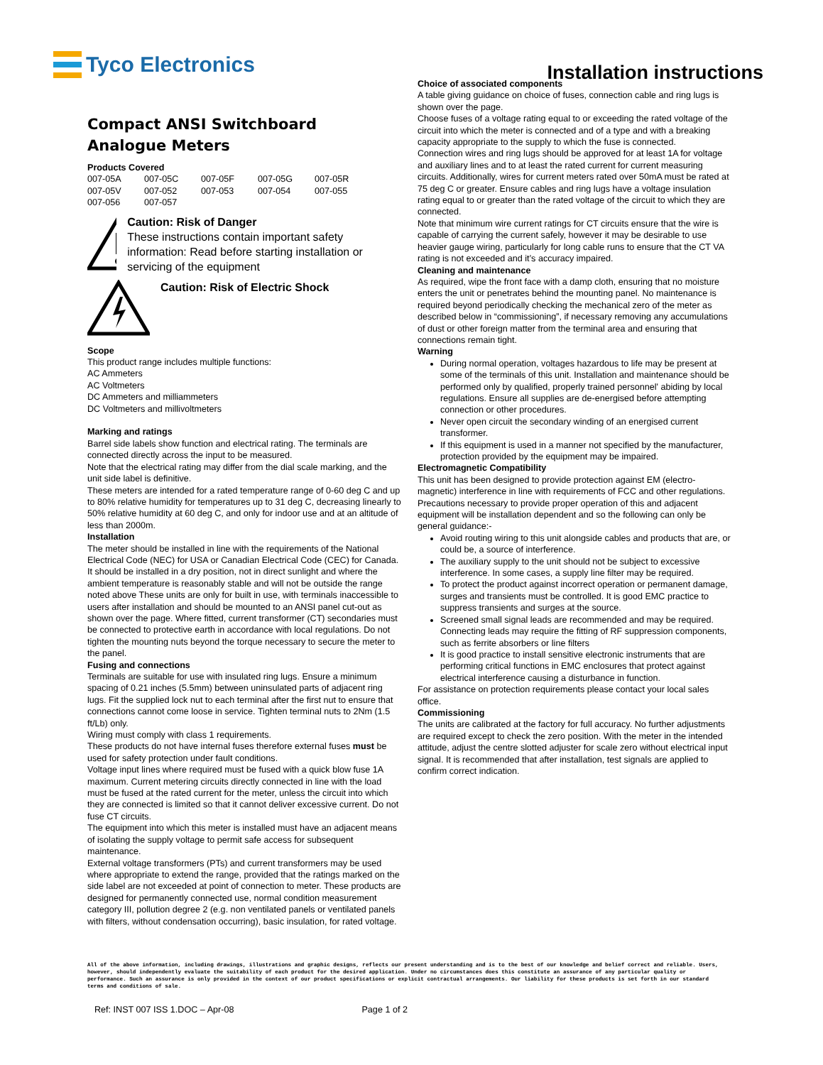Tyco Electronics
Installation instructions
Compact ANSI Switchboard
Analogue Meters
Products Covered
| 007-05A | 007-05C | 007-05F | 007-05G | 007-05R |
| 007-05V | 007-052 | 007-053 | 007-054 | 007-055 |
| 007-056 | 007-057 | | | |
Caution: Risk of Danger
These instructions contain important safety information: Read before starting installation or servicing of the equipment
Caution: Risk of Electric Shock
Scope
This product range includes multiple functions:
AC Ammeters
AC Voltmeters
DC Ammeters and milliammeters
DC Voltmeters and millivoltmeters
Marking and ratings
Barrel side labels show function and electrical rating. The terminals are connected directly across the input to be measured.
Note that the electrical rating may differ from the dial scale marking, and the unit side label is definitive.
These meters are intended for a rated temperature range of 0-60 deg C and up to 80% relative humidity for temperatures up to 31 deg C, decreasing linearly to 50% relative humidity at 60 deg C, and only for indoor use and at an altitude of less than 2000m.
Installation
The meter should be installed in line with the requirements of the National Electrical Code (NEC) for USA or Canadian Electrical Code (CEC) for Canada. It should be installed in a dry position, not in direct sunlight and where the ambient temperature is reasonably stable and will not be outside the range noted above These units are only for built in use, with terminals inaccessible to users after installation and should be mounted to an ANSI panel cut-out as shown over the page. Where fitted, current transformer (CT) secondaries must be connected to protective earth in accordance with local regulations. Do not tighten the mounting nuts beyond the torque necessary to secure the meter to the panel.
Fusing and connections
Terminals are suitable for use with insulated ring lugs. Ensure a minimum spacing of 0.21 inches (5.5mm) between uninsulated parts of adjacent ring lugs. Fit the supplied lock nut to each terminal after the first nut to ensure that connections cannot come loose in service. Tighten terminal nuts to 2Nm (1.5 ft/Lb) only.
Wiring must comply with class 1 requirements.
These products do not have internal fuses therefore external fuses must be used for safety protection under fault conditions.
Voltage input lines where required must be fused with a quick blow fuse 1A maximum. Current metering circuits directly connected in line with the load must be fused at the rated current for the meter, unless the circuit into which they are connected is limited so that it cannot deliver excessive current. Do not fuse CT circuits.
The equipment into which this meter is installed must have an adjacent means of isolating the supply voltage to permit safe access for subsequent maintenance.
External voltage transformers (PTs) and current transformers may be used where appropriate to extend the range, provided that the ratings marked on the side label are not exceeded at point of connection to meter. These products are designed for permanently connected use, normal condition measurement category III, pollution degree 2 (e.g. non ventilated panels or ventilated panels with filters, without condensation occurring), basic insulation, for rated voltage.
Choice of associated components
A table giving guidance on choice of fuses, connection cable and ring lugs is shown over the page.
Choose fuses of a voltage rating equal to or exceeding the rated voltage of the circuit into which the meter is connected and of a type and with a breaking capacity appropriate to the supply to which the fuse is connected.
Connection wires and ring lugs should be approved for at least 1A for voltage and auxiliary lines and to at least the rated current for current measuring circuits. Additionally, wires for current meters rated over 50mA must be rated at 75 deg C or greater. Ensure cables and ring lugs have a voltage insulation rating equal to or greater than the rated voltage of the circuit to which they are connected.
Note that minimum wire current ratings for CT circuits ensure that the wire is capable of carrying the current safely, however it may be desirable to use heavier gauge wiring, particularly for long cable runs to ensure that the CT VA rating is not exceeded and it’s accuracy impaired.
Cleaning and maintenance
As required, wipe the front face with a damp cloth, ensuring that no moisture enters the unit or penetrates behind the mounting panel. No maintenance is required beyond periodically checking the mechanical zero of the meter as described below in “commissioning”, if necessary removing any accumulations of dust or other foreign matter from the terminal area and ensuring that connections remain tight.
Warning
During normal operation, voltages hazardous to life may be present at some of the terminals of this unit. Installation and maintenance should be performed only by qualified, properly trained personnel' abiding by local regulations. Ensure all supplies are de-energised before attempting connection or other procedures.
Never open circuit the secondary winding of an energised current transformer.
If this equipment is used in a manner not specified by the manufacturer, protection provided by the equipment may be impaired.
Electromagnetic Compatibility
This unit has been designed to provide protection against EM (electro-magnetic) interference in line with requirements of FCC and other regulations. Precautions necessary to provide proper operation of this and adjacent equipment will be installation dependent and so the following can only be general guidance:-
Avoid routing wiring to this unit alongside cables and products that are, or could be, a source of interference.
The auxiliary supply to the unit should not be subject to excessive interference. In some cases, a supply line filter may be required.
To protect the product against incorrect operation or permanent damage, surges and transients must be controlled. It is good EMC practice to suppress transients and surges at the source.
Screened small signal leads are recommended and may be required. Connecting leads may require the fitting of RF suppression components, such as ferrite absorbers or line filters
It is good practice to install sensitive electronic instruments that are performing critical functions in EMC enclosures that protect against electrical interference causing a disturbance in function.
For assistance on protection requirements please contact your local sales office.
Commissioning
The units are calibrated at the factory for full accuracy. No further adjustments are required except to check the zero position. With the meter in the intended attitude, adjust the centre slotted adjuster for scale zero without electrical input signal. It is recommended that after installation, test signals are applied to confirm correct indication.
All of the above information, including drawings, illustrations and graphic designs, reflects our present understanding and is to the best of our knowledge and belief correct and reliable. Users, however, should independently evaluate the suitability of each product for the desired application. Under no circumstances does this constitute an assurance of any particular quality or performance. Such an assurance is only provided in the context of our product specifications or explicit contractual arrangements. Our liability for these products is set forth in our standard terms and conditions of sale.
Ref: INST 007 ISS 1.DOC – Apr-08 Page 1 of 2